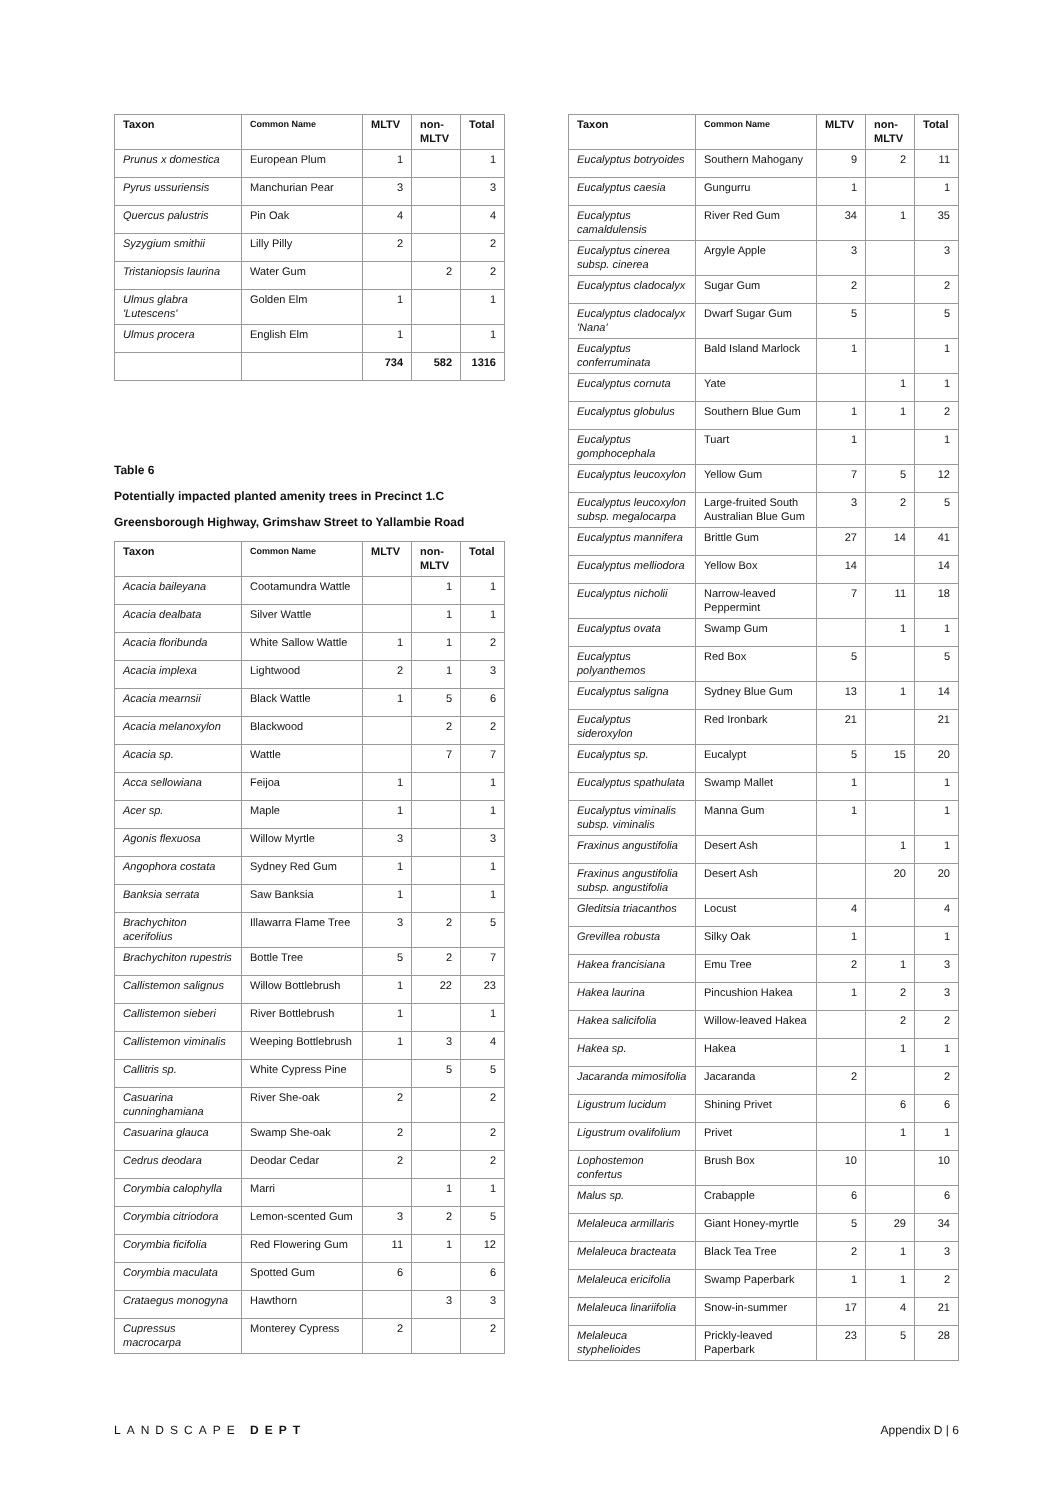| Taxon | Common Name | MLTV | non-MLTV | Total |
| --- | --- | --- | --- | --- |
| Prunus x domestica | European Plum | 1 | | 1 |
| Pyrus ussuriensis | Manchurian Pear | 3 | | 3 |
| Quercus palustris | Pin Oak | 4 | | 4 |
| Syzygium smithii | Lilly Pilly | 2 | | 2 |
| Tristaniopsis laurina | Water Gum | | 2 | 2 |
| Ulmus glabra 'Lutescens' | Golden Elm | 1 | | 1 |
| Ulmus procera | English Elm | 1 | | 1 |
| | | 734 | 582 | 1316 |
Table 6
Potentially impacted planted amenity trees in Precinct 1.C
Greensborough Highway, Grimshaw Street to Yallambie Road
| Taxon | Common Name | MLTV | non-MLTV | Total |
| --- | --- | --- | --- | --- |
| Acacia baileyana | Cootamundra Wattle | | 1 | 1 |
| Acacia dealbata | Silver Wattle | | 1 | 1 |
| Acacia floribunda | White Sallow Wattle | 1 | 1 | 2 |
| Acacia implexa | Lightwood | 2 | 1 | 3 |
| Acacia mearnsii | Black Wattle | 1 | 5 | 6 |
| Acacia melanoxylon | Blackwood | | 2 | 2 |
| Acacia sp. | Wattle | | 7 | 7 |
| Acca sellowiana | Feijoa | 1 | | 1 |
| Acer sp. | Maple | 1 | | 1 |
| Agonis flexuosa | Willow Myrtle | 3 | | 3 |
| Angophora costata | Sydney Red Gum | 1 | | 1 |
| Banksia serrata | Saw Banksia | 1 | | 1 |
| Brachychiton acerifolius | Illawarra Flame Tree | 3 | 2 | 5 |
| Brachychiton rupestris | Bottle Tree | 5 | 2 | 7 |
| Callistemon salignus | Willow Bottlebrush | 1 | 22 | 23 |
| Callistemon sieberi | River Bottlebrush | 1 | | 1 |
| Callistemon viminalis | Weeping Bottlebrush | 1 | 3 | 4 |
| Callitris sp. | White Cypress Pine | | 5 | 5 |
| Casuarina cunninghamiana | River She-oak | 2 | | 2 |
| Casuarina glauca | Swamp She-oak | 2 | | 2 |
| Cedrus deodara | Deodar Cedar | 2 | | 2 |
| Corymbia calophylla | Marri | | 1 | 1 |
| Corymbia citriodora | Lemon-scented Gum | 3 | 2 | 5 |
| Corymbia ficifolia | Red Flowering Gum | 11 | 1 | 12 |
| Corymbia maculata | Spotted Gum | 6 | | 6 |
| Crataegus monogyna | Hawthorn | | 3 | 3 |
| Cupressus macrocarpa | Monterey Cypress | 2 | | 2 |
| Taxon | Common Name | MLTV | non-MLTV | Total |
| --- | --- | --- | --- | --- |
| Eucalyptus botryoides | Southern Mahogany | 9 | 2 | 11 |
| Eucalyptus caesia | Gungurru | 1 | | 1 |
| Eucalyptus camaldulensis | River Red Gum | 34 | 1 | 35 |
| Eucalyptus cinerea subsp. cinerea | Argyle Apple | 3 | | 3 |
| Eucalyptus cladocalyx | Sugar Gum | 2 | | 2 |
| Eucalyptus cladocalyx 'Nana' | Dwarf Sugar Gum | 5 | | 5 |
| Eucalyptus conferruminata | Bald Island Marlock | 1 | | 1 |
| Eucalyptus cornuta | Yate | | 1 | 1 |
| Eucalyptus globulus | Southern Blue Gum | 1 | 1 | 2 |
| Eucalyptus gomphocephala | Tuart | 1 | | 1 |
| Eucalyptus leucoxylon | Yellow Gum | 7 | 5 | 12 |
| Eucalyptus leucoxylon subsp. megalocarpa | Large-fruited South Australian Blue Gum | 3 | 2 | 5 |
| Eucalyptus mannifera | Brittle Gum | 27 | 14 | 41 |
| Eucalyptus melliodora | Yellow Box | 14 | | 14 |
| Eucalyptus nicholii | Narrow-leaved Peppermint | 7 | 11 | 18 |
| Eucalyptus ovata | Swamp Gum | | 1 | 1 |
| Eucalyptus polyanthemos | Red Box | 5 | | 5 |
| Eucalyptus saligna | Sydney Blue Gum | 13 | 1 | 14 |
| Eucalyptus sideroxylon | Red Ironbark | 21 | | 21 |
| Eucalyptus sp. | Eucalypt | 5 | 15 | 20 |
| Eucalyptus spathulata | Swamp Mallet | 1 | | 1 |
| Eucalyptus viminalis subsp. viminalis | Manna Gum | 1 | | 1 |
| Fraxinus angustifolia | Desert Ash | | 1 | 1 |
| Fraxinus angustifolia subsp. angustifolia | Desert Ash | | 20 | 20 |
| Gleditsia triacanthos | Locust | 4 | | 4 |
| Grevillea robusta | Silky Oak | 1 | | 1 |
| Hakea francisiana | Emu Tree | 2 | 1 | 3 |
| Hakea laurina | Pincushion Hakea | 1 | 2 | 3 |
| Hakea salicifolia | Willow-leaved Hakea | | 2 | 2 |
| Hakea sp. | Hakea | | 1 | 1 |
| Jacaranda mimosifolia | Jacaranda | 2 | | 2 |
| Ligustrum lucidum | Shining Privet | | 6 | 6 |
| Ligustrum ovalifolium | Privet | | 1 | 1 |
| Lophostemon confertus | Brush Box | 10 | | 10 |
| Malus sp. | Crabapple | 6 | | 6 |
| Melaleuca armillaris | Giant Honey-myrtle | 5 | 29 | 34 |
| Melaleuca bracteata | Black Tea Tree | 2 | 1 | 3 |
| Melaleuca ericifolia | Swamp Paperbark | 1 | 1 | 2 |
| Melaleuca linariifolia | Snow-in-summer | 17 | 4 | 21 |
| Melaleuca styphelioides | Prickly-leaved Paperbark | 23 | 5 | 28 |
LANDSCAPE DEPT Appendix D | 6